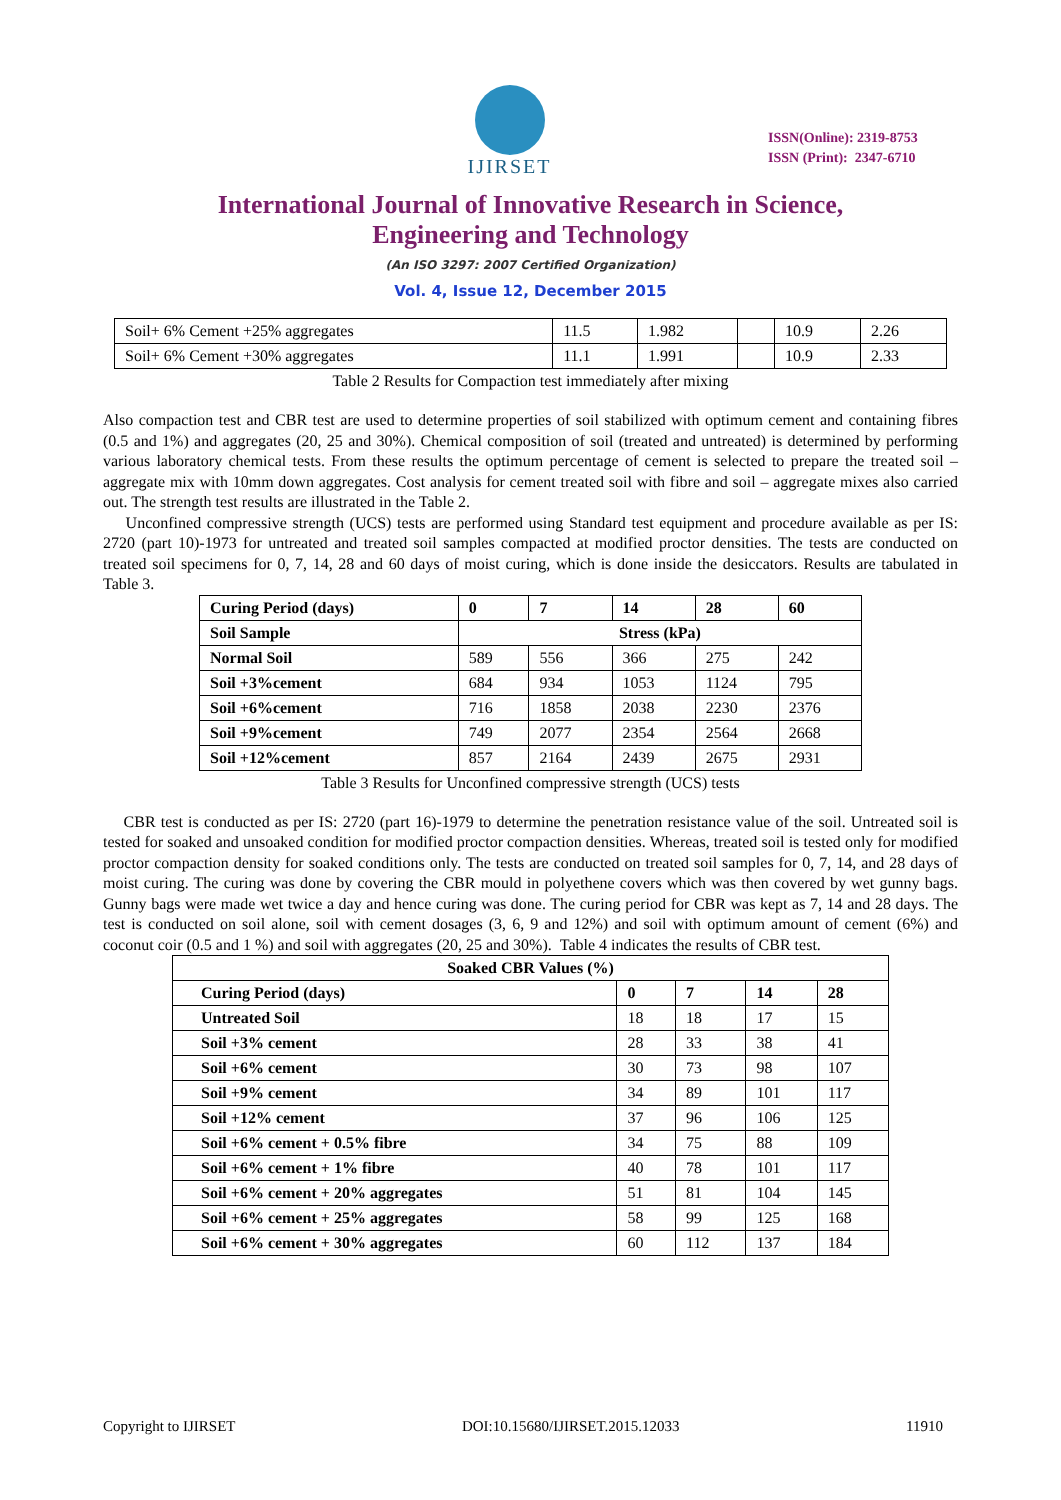IJIRSET
ISSN(Online): 2319-8753
ISSN (Print): 2347-6710
International Journal of Innovative Research in Science,
Engineering and Technology
(An ISO 3297: 2007 Certified Organization)
Vol. 4, Issue 12, December 2015
| Soil+ 6% Cement +25% aggregates | 11.5 | 1.982 | | 10.9 | 2.26 |
| Soil+ 6% Cement +30% aggregates | 11.1 | 1.991 | | 10.9 | 2.33 |
Table 2 Results for Compaction test immediately after mixing
Also compaction test and CBR test are used to determine properties of soil stabilized with optimum cement and containing fibres (0.5 and 1%) and aggregates (20, 25 and 30%). Chemical composition of soil (treated and untreated) is determined by performing various laboratory chemical tests. From these results the optimum percentage of cement is selected to prepare the treated soil – aggregate mix with 10mm down aggregates. Cost analysis for cement treated soil with fibre and soil – aggregate mixes also carried out. The strength test results are illustrated in the Table 2.
Unconfined compressive strength (UCS) tests are performed using Standard test equipment and procedure available as per IS: 2720 (part 10)-1973 for untreated and treated soil samples compacted at modified proctor densities. The tests are conducted on treated soil specimens for 0, 7, 14, 28 and 60 days of moist curing, which is done inside the desiccators. Results are tabulated in Table 3.
| Curing Period (days) | 0 | 7 | 14 | 28 | 60 |
| --- | --- | --- | --- | --- | --- |
| Soil Sample | Stress (kPa) | | | | |
| Normal Soil | 589 | 556 | 366 | 275 | 242 |
| Soil +3%cement | 684 | 934 | 1053 | 1124 | 795 |
| Soil +6%cement | 716 | 1858 | 2038 | 2230 | 2376 |
| Soil +9%cement | 749 | 2077 | 2354 | 2564 | 2668 |
| Soil +12%cement | 857 | 2164 | 2439 | 2675 | 2931 |
Table 3 Results for Unconfined compressive strength (UCS) tests
CBR test is conducted as per IS: 2720 (part 16)-1979 to determine the penetration resistance value of the soil. Untreated soil is tested for soaked and unsoaked condition for modified proctor compaction densities. Whereas, treated soil is tested only for modified proctor compaction density for soaked conditions only. The tests are conducted on treated soil samples for 0, 7, 14, and 28 days of moist curing. The curing was done by covering the CBR mould in polyethene covers which was then covered by wet gunny bags. Gunny bags were made wet twice a day and hence curing was done. The curing period for CBR was kept as 7, 14 and 28 days. The test is conducted on soil alone, soil with cement dosages (3, 6, 9 and 12%) and soil with optimum amount of cement (6%) and coconut coir (0.5 and 1 %) and soil with aggregates (20, 25 and 30%). Table 4 indicates the results of CBR test.
| Soaked CBR Values (%) | | | | |
| --- | --- | --- | --- | --- |
| Curing Period (days) | 0 | 7 | 14 | 28 |
| Untreated Soil | 18 | 18 | 17 | 15 |
| Soil +3% cement | 28 | 33 | 38 | 41 |
| Soil +6% cement | 30 | 73 | 98 | 107 |
| Soil +9% cement | 34 | 89 | 101 | 117 |
| Soil +12% cement | 37 | 96 | 106 | 125 |
| Soil +6% cement + 0.5% fibre | 34 | 75 | 88 | 109 |
| Soil +6% cement + 1% fibre | 40 | 78 | 101 | 117 |
| Soil +6% cement + 20% aggregates | 51 | 81 | 104 | 145 |
| Soil +6% cement + 25% aggregates | 58 | 99 | 125 | 168 |
| Soil +6% cement + 30% aggregates | 60 | 112 | 137 | 184 |
Copyright to IJIRSET DOI:10.15680/IJIRSET.2015.12033 11910